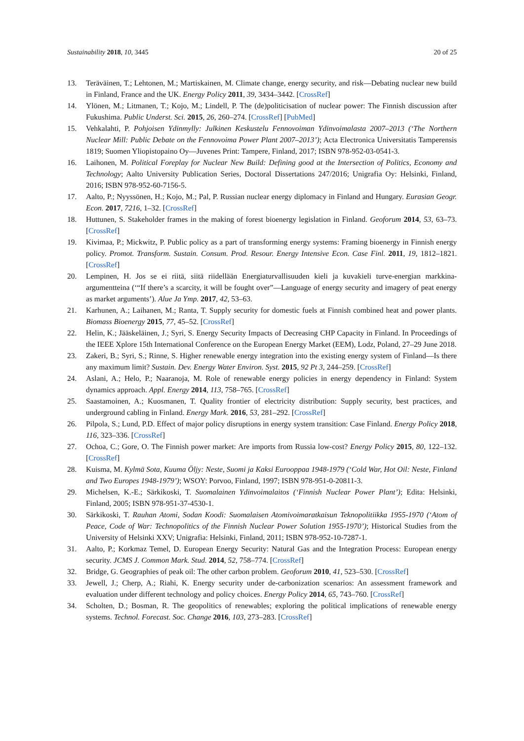Sustainability 2018, 10, 3445 20 of 25
13. Teräväinen, T.; Lehtonen, M.; Martiskainen, M. Climate change, energy security, and risk—Debating nuclear new build in Finland, France and the UK. Energy Policy 2011, 39, 3434–3442. [CrossRef]
14. Ylönen, M.; Litmanen, T.; Kojo, M.; Lindell, P. The (de)politicisation of nuclear power: The Finnish discussion after Fukushima. Public Underst. Sci. 2015, 26, 260–274. [CrossRef] [PubMed]
15. Vehkalahti, P. Pohjoisen Ydinmylly: Julkinen Keskustelu Fennovoiman Ydinvoimalasta 2007–2013 (‘The Northern Nuclear Mill: Public Debate on the Fennovoima Power Plant 2007–2013’); Acta Electronica Universitatis Tamperensis 1819; Suomen Yliopistopaino Oy—Juvenes Print: Tampere, Finland, 2017; ISBN 978-952-03-0541-3.
16. Laihonen, M. Political Foreplay for Nuclear New Build: Defining good at the Intersection of Politics, Economy and Technology; Aalto University Publication Series, Doctoral Dissertations 247/2016; Unigrafia Oy: Helsinki, Finland, 2016; ISBN 978-952-60-7156-5.
17. Aalto, P.; Nyyssönen, H.; Kojo, M.; Pal, P. Russian nuclear energy diplomacy in Finland and Hungary. Eurasian Geogr. Econ. 2017, 7216, 1–32. [CrossRef]
18. Huttunen, S. Stakeholder frames in the making of forest bioenergy legislation in Finland. Geoforum 2014, 53, 63–73. [CrossRef]
19. Kivimaa, P.; Mickwitz, P. Public policy as a part of transforming energy systems: Framing bioenergy in Finnish energy policy. Promot. Transform. Sustain. Consum. Prod. Resour. Energy Intensive Econ. Case Finl. 2011, 19, 1812–1821. [CrossRef]
20. Lempinen, H. Jos se ei riitä, siitä riidellään Energiaturvallisuuden kieli ja kuvakieli turve-energian markkina-argumentteina (‘“If there’s a scarcity, it will be fought over”—Language of energy security and imagery of peat energy as market arguments’). Alue Ja Ymp. 2017, 42, 53–63.
21. Karhunen, A.; Laihanen, M.; Ranta, T. Supply security for domestic fuels at Finnish combined heat and power plants. Biomass Bioenergy 2015, 77, 45–52. [CrossRef]
22. Helin, K.; Jääskeläinen, J.; Syri, S. Energy Security Impacts of Decreasing CHP Capacity in Finland. In Proceedings of the IEEE Xplore 15th International Conference on the European Energy Market (EEM), Lodz, Poland, 27–29 June 2018.
23. Zakeri, B.; Syri, S.; Rinne, S. Higher renewable energy integration into the existing energy system of Finland—Is there any maximum limit? Sustain. Dev. Energy Water Environ. Syst. 2015, 92 Pt 3, 244–259. [CrossRef]
24. Aslani, A.; Helo, P.; Naaranoja, M. Role of renewable energy policies in energy dependency in Finland: System dynamics approach. Appl. Energy 2014, 113, 758–765. [CrossRef]
25. Saastamoinen, A.; Kuosmanen, T. Quality frontier of electricity distribution: Supply security, best practices, and underground cabling in Finland. Energy Mark. 2016, 53, 281–292. [CrossRef]
26. Pilpola, S.; Lund, P.D. Effect of major policy disruptions in energy system transition: Case Finland. Energy Policy 2018, 116, 323–336. [CrossRef]
27. Ochoa, C.; Gore, O. The Finnish power market: Are imports from Russia low-cost? Energy Policy 2015, 80, 122–132. [CrossRef]
28. Kuisma, M. Kylmä Sota, Kuuma Öljy: Neste, Suomi ja Kaksi Eurooppaa 1948-1979 (‘Cold War, Hot Oil: Neste, Finland and Two Europes 1948-1979’); WSOY: Porvoo, Finland, 1997; ISBN 978-951-0-20811-3.
29. Michelsen, K.-E.; Särkikoski, T. Suomalainen Ydinvoimalaitos (‘Finnish Nuclear Power Plant’); Edita: Helsinki, Finland, 2005; ISBN 978-951-37-4530-1.
30. Särkikoski, T. Rauhan Atomi, Sodan Koodi: Suomalaisen Atomivoimaratkaisun Teknopolitiikka 1955-1970 (‘Atom of Peace, Code of War: Technopolitics of the Finnish Nuclear Power Solution 1955-1970’); Historical Studies from the University of Helsinki XXV; Unigrafia: Helsinki, Finland, 2011; ISBN 978-952-10-7287-1.
31. Aalto, P.; Korkmaz Temel, D. European Energy Security: Natural Gas and the Integration Process: European energy security. JCMS J. Common Mark. Stud. 2014, 52, 758–774. [CrossRef]
32. Bridge, G. Geographies of peak oil: The other carbon problem. Geoforum 2010, 41, 523–530. [CrossRef]
33. Jewell, J.; Cherp, A.; Riahi, K. Energy security under de-carbonization scenarios: An assessment framework and evaluation under different technology and policy choices. Energy Policy 2014, 65, 743–760. [CrossRef]
34. Scholten, D.; Bosman, R. The geopolitics of renewables; exploring the political implications of renewable energy systems. Technol. Forecast. Soc. Change 2016, 103, 273–283. [CrossRef]